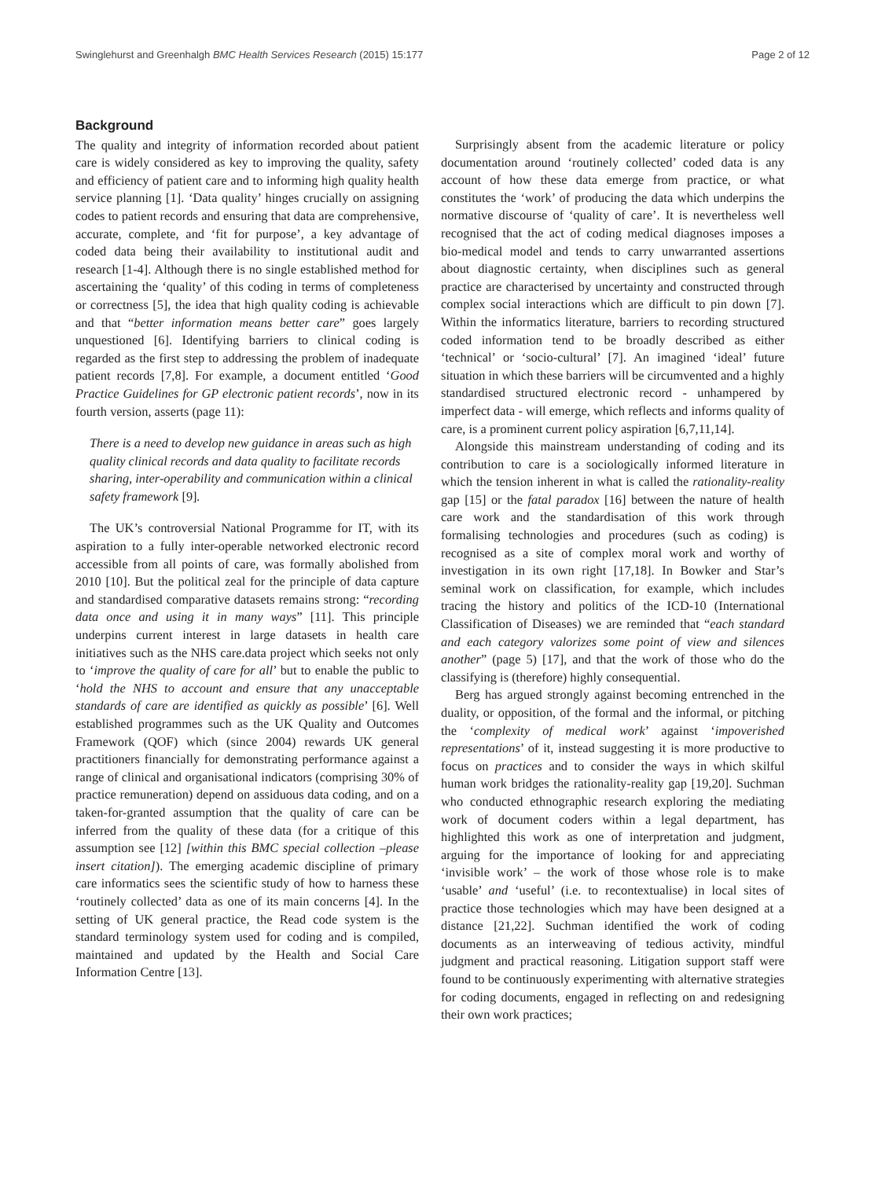Swinglehurst and Greenhalgh BMC Health Services Research (2015) 15:177 Page 2 of 12
Background
The quality and integrity of information recorded about patient care is widely considered as key to improving the quality, safety and efficiency of patient care and to informing high quality health service planning [1]. ‘Data quality’ hinges crucially on assigning codes to patient records and ensuring that data are comprehensive, accurate, complete, and ‘fit for purpose’, a key advantage of coded data being their availability to institutional audit and research [1-4]. Although there is no single established method for ascertaining the ‘quality’ of this coding in terms of completeness or correctness [5], the idea that high quality coding is achievable and that “better information means better care” goes largely unquestioned [6]. Identifying barriers to clinical coding is regarded as the first step to addressing the problem of inadequate patient records [7,8]. For example, a document entitled ‘Good Practice Guidelines for GP electronic patient records’, now in its fourth version, asserts (page 11):
There is a need to develop new guidance in areas such as high quality clinical records and data quality to facilitate records sharing, inter-operability and communication within a clinical safety framework [9].
The UK’s controversial National Programme for IT, with its aspiration to a fully inter-operable networked electronic record accessible from all points of care, was formally abolished from 2010 [10]. But the political zeal for the principle of data capture and standardised comparative datasets remains strong: “recording data once and using it in many ways” [11]. This principle underpins current interest in large datasets in health care initiatives such as the NHS care.data project which seeks not only to ‘improve the quality of care for all’ but to enable the public to ‘hold the NHS to account and ensure that any unacceptable standards of care are identified as quickly as possible’ [6]. Well established programmes such as the UK Quality and Outcomes Framework (QOF) which (since 2004) rewards UK general practitioners financially for demonstrating performance against a range of clinical and organisational indicators (comprising 30% of practice remuneration) depend on assiduous data coding, and on a taken-for-granted assumption that the quality of care can be inferred from the quality of these data (for a critique of this assumption see [12] [within this BMC special collection –please insert citation]). The emerging academic discipline of primary care informatics sees the scientific study of how to harness these ‘routinely collected’ data as one of its main concerns [4]. In the setting of UK general practice, the Read code system is the standard terminology system used for coding and is compiled, maintained and updated by the Health and Social Care Information Centre [13].
Surprisingly absent from the academic literature or policy documentation around ‘routinely collected’ coded data is any account of how these data emerge from practice, or what constitutes the ‘work’ of producing the data which underpins the normative discourse of ‘quality of care’. It is nevertheless well recognised that the act of coding medical diagnoses imposes a bio-medical model and tends to carry unwarranted assertions about diagnostic certainty, when disciplines such as general practice are characterised by uncertainty and constructed through complex social interactions which are difficult to pin down [7]. Within the informatics literature, barriers to recording structured coded information tend to be broadly described as either ‘technical’ or ‘socio-cultural’ [7]. An imagined ‘ideal’ future situation in which these barriers will be circumvented and a highly standardised structured electronic record - unhampered by imperfect data - will emerge, which reflects and informs quality of care, is a prominent current policy aspiration [6,7,11,14].
Alongside this mainstream understanding of coding and its contribution to care is a sociologically informed literature in which the tension inherent in what is called the rationality-reality gap [15] or the fatal paradox [16] between the nature of health care work and the standardisation of this work through formalising technologies and procedures (such as coding) is recognised as a site of complex moral work and worthy of investigation in its own right [17,18]. In Bowker and Star’s seminal work on classification, for example, which includes tracing the history and politics of the ICD-10 (International Classification of Diseases) we are reminded that “each standard and each category valorizes some point of view and silences another” (page 5) [17], and that the work of those who do the classifying is (therefore) highly consequential.
Berg has argued strongly against becoming entrenched in the duality, or opposition, of the formal and the informal, or pitching the ‘complexity of medical work’ against ‘impoverished representations’ of it, instead suggesting it is more productive to focus on practices and to consider the ways in which skilful human work bridges the rationality-reality gap [19,20]. Suchman who conducted ethnographic research exploring the mediating work of document coders within a legal department, has highlighted this work as one of interpretation and judgment, arguing for the importance of looking for and appreciating ‘invisible work’ – the work of those whose role is to make ‘usable’ and ‘useful’ (i.e. to recontextualise) in local sites of practice those technologies which may have been designed at a distance [21,22]. Suchman identified the work of coding documents as an interweaving of tedious activity, mindful judgment and practical reasoning. Litigation support staff were found to be continuously experimenting with alternative strategies for coding documents, engaged in reflecting on and redesigning their own work practices;